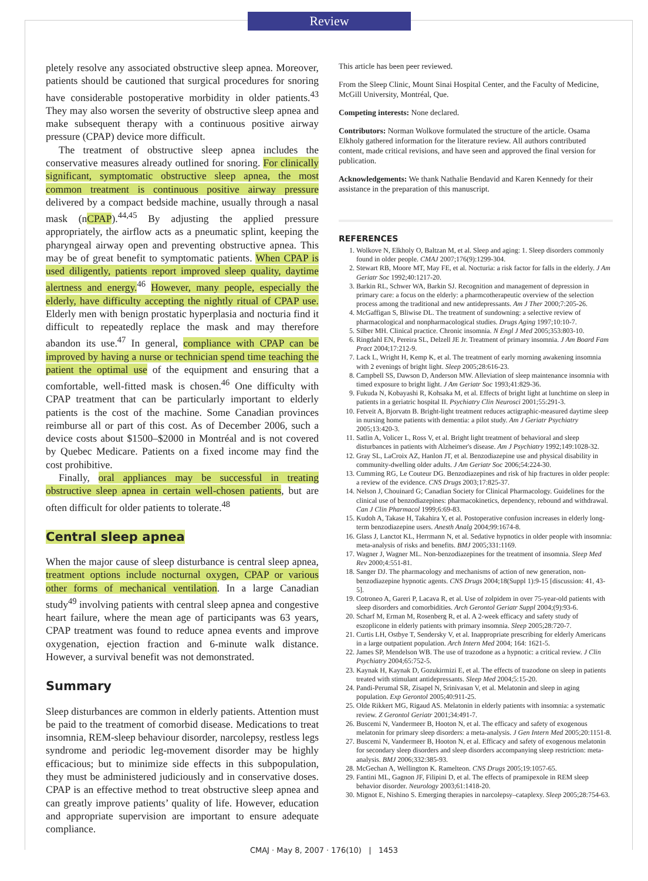Review
pletely resolve any associated obstructive sleep apnea. Moreover, patients should be cautioned that surgical procedures for snoring have considerable postoperative morbidity in older patients.<sup>43</sup> They may also worsen the severity of obstructive sleep apnea and make subsequent therapy with a continuous positive airway pressure (CPAP) device more difficult.
The treatment of obstructive sleep apnea includes the conservative measures already outlined for snoring. For clinically significant, symptomatic obstructive sleep apnea, the most common treatment is continuous positive airway pressure delivered by a compact bedside machine, usually through a nasal mask (nCPAP).<sup>44,45</sup> By adjusting the applied pressure appropriately, the airflow acts as a pneumatic splint, keeping the pharyngeal airway open and preventing obstructive apnea. This may be of great benefit to symptomatic patients. When CPAP is used diligently, patients report improved sleep quality, daytime alertness and energy.<sup>46</sup> However, many people, especially the elderly, have difficulty accepting the nightly ritual of CPAP use. Elderly men with benign prostatic hyperplasia and nocturia find it difficult to repeatedly replace the mask and may therefore abandon its use.<sup>47</sup> In general, compliance with CPAP can be improved by having a nurse or technician spend time teaching the patient the optimal use of the equipment and ensuring that a comfortable, well-fitted mask is chosen.<sup>46</sup> One difficulty with CPAP treatment that can be particularly important to elderly patients is the cost of the machine. Some Canadian provinces reimburse all or part of this cost. As of December 2006, such a device costs about $1500–$2000 in Montréal and is not covered by Quebec Medicare. Patients on a fixed income may find the cost prohibitive.
Finally, oral appliances may be successful in treating obstructive sleep apnea in certain well-chosen patients, but are often difficult for older patients to tolerate.<sup>48</sup>
Central sleep apnea
When the major cause of sleep disturbance is central sleep apnea, treatment options include nocturnal oxygen, CPAP or various other forms of mechanical ventilation. In a large Canadian study<sup>49</sup> involving patients with central sleep apnea and congestive heart failure, where the mean age of participants was 63 years, CPAP treatment was found to reduce apnea events and improve oxygenation, ejection fraction and 6-minute walk distance. However, a survival benefit was not demonstrated.
Summary
Sleep disturbances are common in elderly patients. Attention must be paid to the treatment of comorbid disease. Medications to treat insomnia, REM-sleep behaviour disorder, narcolepsy, restless legs syndrome and periodic leg-movement disorder may be highly efficacious; but to minimize side effects in this subpopulation, they must be administered judiciously and in conservative doses. CPAP is an effective method to treat obstructive sleep apnea and can greatly improve patients’ quality of life. However, education and appropriate supervision are important to ensure adequate compliance.
This article has been peer reviewed.
From the Sleep Clinic, Mount Sinai Hospital Center, and the Faculty of Medicine, McGill University, Montréal, Que.
Competing interests: None declared.
Contributors: Norman Wolkove formulated the structure of the article. Osama Elkholy gathered information for the literature review. All authors contributed content, made critical revisions, and have seen and approved the final version for publication.
Acknowledgements: We thank Nathalie Bendavid and Karen Kennedy for their assistance in the preparation of this manuscript.
REFERENCES
1. Wolkove N, Elkholy O, Baltzan M, et al. Sleep and aging: 1. Sleep disorders commonly found in older people. CMAJ 2007;176(9):1299-304.
2. Stewart RB, Moore MT, May FE, et al. Nocturia: a risk factor for falls in the elderly. J Am Geriatr Soc 1992;40:1217-20.
3. Barkin RL, Schwer WA, Barkin SJ. Recognition and management of depression in primary care: a focus on the elderly: a pharmcotherapeutic overview of the selection process among the traditional and new antidepressants. Am J Ther 2000;7:205-26.
4. McGaffigan S, Bliwise DL. The treatment of sundowning: a selective review of pharmacological and nonpharmacological studies. Drugs Aging 1997;10:10-7.
5. Silber MH. Clinical practice. Chronic insomnia. N Engl J Med 2005;353:803-10.
6. Ringdahl EN, Pereira SL, Delzell JE Jr. Treatment of primary insomnia. J Am Board Fam Pract 2004;17:212-9.
7. Lack L, Wright H, Kemp K, et al. The treatment of early morning awakening insomnia with 2 evenings of bright light. Sleep 2005;28:616-23.
8. Campbell SS, Dawson D, Anderson MW. Alleviation of sleep maintenance insomnia with timed exposure to bright light. J Am Geriatr Soc 1993;41:829-36.
9. Fukuda N, Kobayashi R, Kohsaka M, et al. Effects of bright light at lunchtime on sleep in patients in a geriatric hospital II. Psychiatry Clin Neurosci 2001;55:291-3.
10. Fetveit A, Bjorvatn B. Bright-light treatment reduces actigraphic-measured daytime sleep in nursing home patients with dementia: a pilot study. Am J Geriatr Psychiatry 2005;13:420-3.
11. Satlin A, Volicer L, Ross V, et al. Bright light treatment of behavioral and sleep disturbances in patients with Alzheimer's disease. Am J Psychiatry 1992;149:1028-32.
12. Gray SL, LaCroix AZ, Hanlon JT, et al. Benzodiazepine use and physical disability in community-dwelling older adults. J Am Geriatr Soc 2006;54:224-30.
13. Cumming RG, Le Couteur DG. Benzodiazepines and risk of hip fractures in older people: a review of the evidence. CNS Drugs 2003;17:825-37.
14. Nelson J, Chouinard G; Canadian Society for Clinical Pharmacology. Guidelines for the clinical use of benzodiazepines: pharmacokinetics, dependency, rebound and withdrawal. Can J Clin Pharmacol 1999;6:69-83.
15. Kudoh A, Takase H, Takahira Y, et al. Postoperative confusion increases in elderly long-term benzodiazepine users. Anesth Analg 2004;99:1674-8.
16. Glass J, Lanctot KL, Herrmann N, et al. Sedative hypnotics in older people with insomnia: meta-analysis of risks and benefits. BMJ 2005;331:1169.
17. Wagner J, Wagner ML. Non-benzodiazepines for the treatment of insomnia. Sleep Med Rev 2000;4:551-81.
18. Sanger DJ. The pharmacology and mechanisms of action of new generation, non-benzodiazepine hypnotic agents. CNS Drugs 2004;18(Suppl 1):9-15 [discussion: 41, 43-5].
19. Cotroneo A, Gareri P, Lacava R, et al. Use of zolpidem in over 75-year-old patients with sleep disorders and comorbidities. Arch Gerontol Geriatr Suppl 2004;(9):93-6.
20. Scharf M, Erman M, Rosenberg R, et al. A 2-week efficacy and safety study of eszoplicone in elderly patients with primary insomnia. Sleep 2005;28:720-7.
21. Curtis LH, Ostbye T, Sendersky V, et al. Inappropriate prescribing for elderly Americans in a large outpatient population. Arch Intern Med 2004; 164: 1621-5.
22. James SP, Mendelson WB. The use of trazodone as a hypnotic: a critical review. J Clin Psychiatry 2004;65:752-5.
23. Kaynak H, Kaynak D, Gozukirmizi E, et al. The effects of trazodone on sleep in patients treated with stimulant antidepressants. Sleep Med 2004;5:15-20.
24. Pandi-Perumal SR, Zisapel N, Srinivasan V, et al. Melatonin and sleep in aging population. Exp Gerontol 2005;40:911-25.
25. Olde Rikkert MG, Rigaud AS. Melatonin in elderly patients with insomnia: a systematic review. Z Gerontol Geriatr 2001;34:491-7.
26. Buscemi N, Vandermeer B, Hooton N, et al. The efficacy and safety of exogenous melatonin for primary sleep disorders: a meta-analysis. J Gen Intern Med 2005;20:1151-8.
27. Buscemi N, Vandermeer B, Hooton N, et al. Efficacy and safety of exogenous melatonin for secondary sleep disorders and sleep disorders accompanying sleep restriction: meta-analysis. BMJ 2006;332:385-93.
28. McGechan A, Wellington K. Ramelteon. CNS Drugs 2005;19:1057-65.
29. Fantini ML, Gagnon JF, Filipini D, et al. The effects of pramipexole in REM sleep behavior disorder. Neurology 2003;61:1418-20.
30. Mignot E, Nishino S. Emerging therapies in narcolepsy–cataplexy. Sleep 2005;28:754-63.
CMAJ · May 8, 2007 · 176(10) | 1453